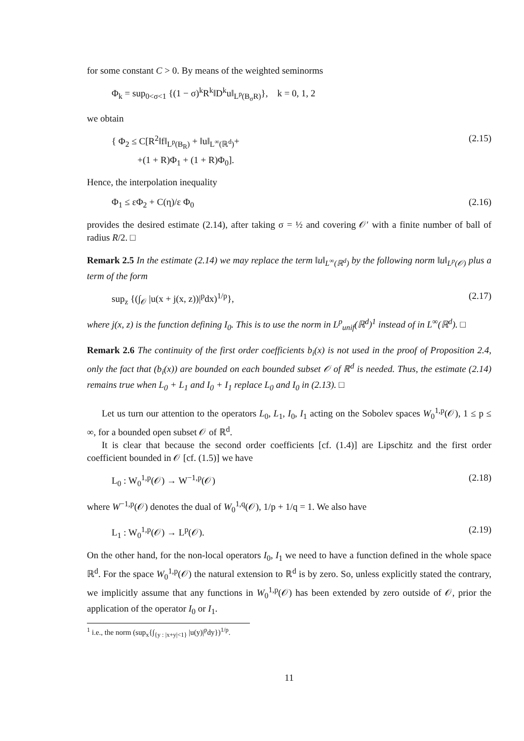for some constant C > 0. By means of the weighted seminorms
Φ<sub>k</sub> = sup<sub>0<σ<1</sub> {(1 − σ)<sup>k</sup>R<sup>k</sup>‖D<sup>k</sup>u‖<sub>L<sup>p</sup>(B<sub>σ</sub>R)</sub>}, k = 0, 1, 2
we obtain
{ Φ<sub>2</sub> ≤ C[R<sup>2</sup>‖f‖<sub>L<sup>p</sup>(B<sub>R</sub>)</sub> + ‖u‖<sub>L<sup>∞</sup>(ℝ<sup>d</sup>)</sub>+
+(1 + R)Φ<sub>1</sub> + (1 + R)Φ<sub>0</sub>]. (2.15)
Hence, the interpolation inequality
Φ<sub>1</sub> ≤ εΦ<sub>2</sub> + C(η)/ε Φ<sub>0</sub> (2.16)
provides the desired estimate (2.14), after taking σ = ½ and covering 𝒪′ with a finite number of ball of radius R/2. □
Remark 2.5 In the estimate (2.14) we may replace the term ‖u‖<sub>L<sup>∞</sup>(ℝ<sup>d</sup>)</sub> by the following norm ‖u‖<sub>L<sup>p</sup>(𝒪)</sub> plus a term of the form
sup<sub>z</sub> {(∫<sub>𝒪</sub> |u(x + j(x, z))|<sup>p</sup>dx)<sup>1/p</sup>}, (2.17)
where j(x, z) is the function defining I<sub>0</sub>. This is to use the norm in L<sup>p</sup><sub>unif</sub>(ℝ<sup>d</sup>)<sup>1</sup> instead of in L<sup>∞</sup>(ℝ<sup>d</sup>). □
Remark 2.6 The continuity of the first order coefficients b<sub>i</sub>(x) is not used in the proof of Proposition 2.4, only the fact that (b<sub>i</sub>(x)) are bounded on each bounded subset 𝒪 of ℝ<sup>d</sup> is needed. Thus, the estimate (2.14) remains true when L<sub>0</sub> + L<sub>1</sub> and I<sub>0</sub> + I<sub>1</sub> replace L<sub>0</sub> and I<sub>0</sub> in (2.13). □
Let us turn our attention to the operators L<sub>0</sub>, L<sub>1</sub>, I<sub>0</sub>, I<sub>1</sub> acting on the Sobolev spaces W<sub>0</sub><sup>1,p</sup>(𝒪), 1 ≤ p ≤ ∞, for a bounded open subset 𝒪 of ℝ<sup>d</sup>.
It is clear that because the second order coefficients [cf. (1.4)] are Lipschitz and the first order coefficient bounded in 𝒪 [cf. (1.5)] we have
L<sub>0</sub> : W<sub>0</sub><sup>1,p</sup>(𝒪) → W<sup>−1,p</sup>(𝒪) (2.18)
where W<sup>−1,p</sup>(𝒪) denotes the dual of W<sub>0</sub><sup>1,q</sup>(𝒪), 1/p + 1/q = 1. We also have
L<sub>1</sub> : W<sub>0</sub><sup>1,p</sup>(𝒪) → L<sup>p</sup>(𝒪). (2.19)
On the other hand, for the non-local operators I<sub>0</sub>, I<sub>1</sub> we need to have a function defined in the whole space ℝ<sup>d</sup>. For the space W<sub>0</sub><sup>1,p</sup>(𝒪) the natural extension to ℝ<sup>d</sup> is by zero. So, unless explicitly stated the contrary, we implicitly assume that any functions in W<sub>0</sub><sup>1,p</sup>(𝒪) has been extended by zero outside of 𝒪, prior the application of the operator I<sub>0</sub> or I<sub>1</sub>.
<sup>1</sup> i.e., the norm (sup<sub>x</sub>{∫<sub>{y : |x+y|<1}</sub> |u(y)|<sup>p</sup>dy})<sup>1/p</sup>.
11